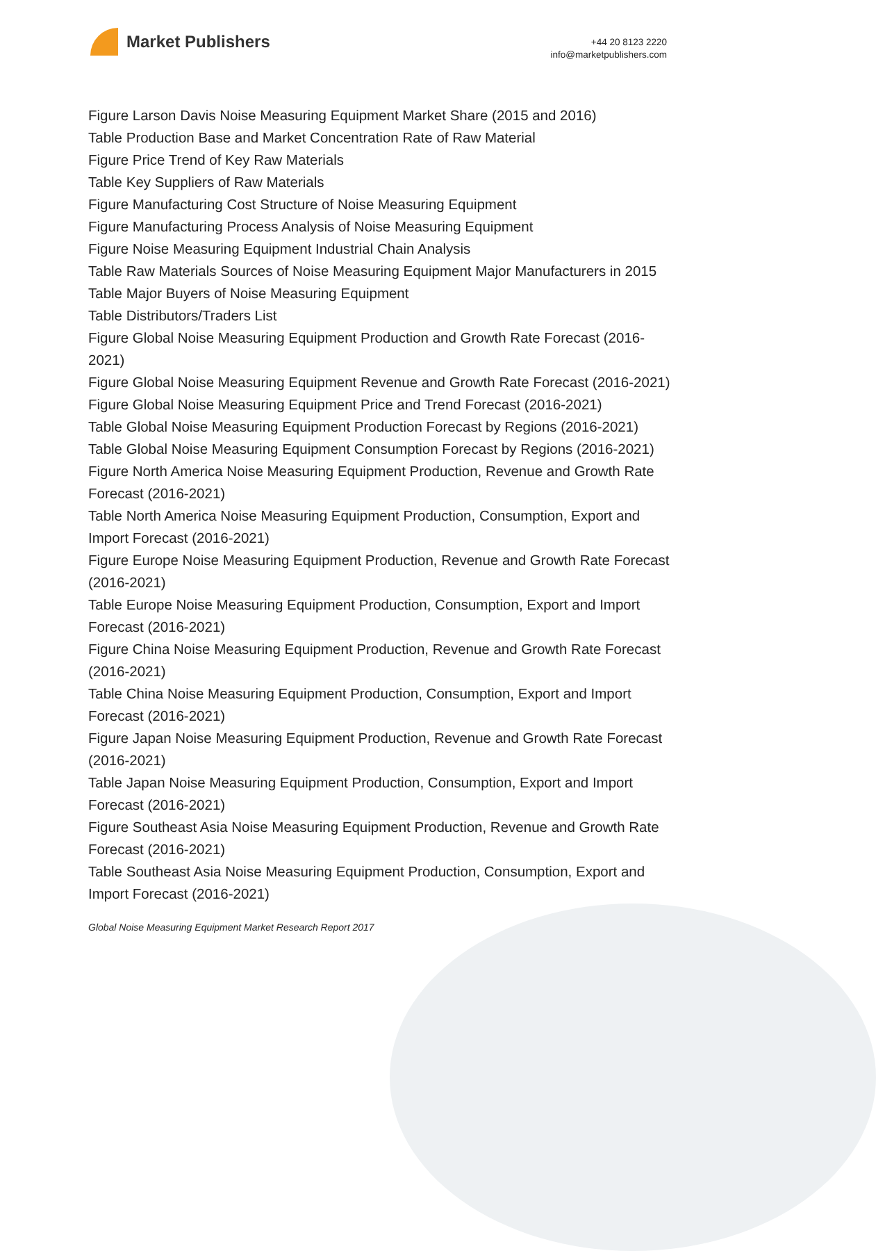Market Publishers
+44 20 8123 2220
info@marketpublishers.com
Figure Larson Davis Noise Measuring Equipment Market Share (2015 and 2016)
Table Production Base and Market Concentration Rate of Raw Material
Figure Price Trend of Key Raw Materials
Table Key Suppliers of Raw Materials
Figure Manufacturing Cost Structure of Noise Measuring Equipment
Figure Manufacturing Process Analysis of Noise Measuring Equipment
Figure Noise Measuring Equipment Industrial Chain Analysis
Table Raw Materials Sources of Noise Measuring Equipment Major Manufacturers in 2015
Table Major Buyers of Noise Measuring Equipment
Table Distributors/Traders List
Figure Global Noise Measuring Equipment Production and Growth Rate Forecast (2016-2021)
Figure Global Noise Measuring Equipment Revenue and Growth Rate Forecast (2016-2021)
Figure Global Noise Measuring Equipment Price and Trend Forecast (2016-2021)
Table Global Noise Measuring Equipment Production Forecast by Regions (2016-2021)
Table Global Noise Measuring Equipment Consumption Forecast by Regions (2016-2021)
Figure North America Noise Measuring Equipment Production, Revenue and Growth Rate Forecast (2016-2021)
Table North America Noise Measuring Equipment Production, Consumption, Export and Import Forecast (2016-2021)
Figure Europe Noise Measuring Equipment Production, Revenue and Growth Rate Forecast (2016-2021)
Table Europe Noise Measuring Equipment Production, Consumption, Export and Import Forecast (2016-2021)
Figure China Noise Measuring Equipment Production, Revenue and Growth Rate Forecast (2016-2021)
Table China Noise Measuring Equipment Production, Consumption, Export and Import Forecast (2016-2021)
Figure Japan Noise Measuring Equipment Production, Revenue and Growth Rate Forecast (2016-2021)
Table Japan Noise Measuring Equipment Production, Consumption, Export and Import Forecast (2016-2021)
Figure Southeast Asia Noise Measuring Equipment Production, Revenue and Growth Rate Forecast (2016-2021)
Table Southeast Asia Noise Measuring Equipment Production, Consumption, Export and Import Forecast (2016-2021)
Global Noise Measuring Equipment Market Research Report 2017